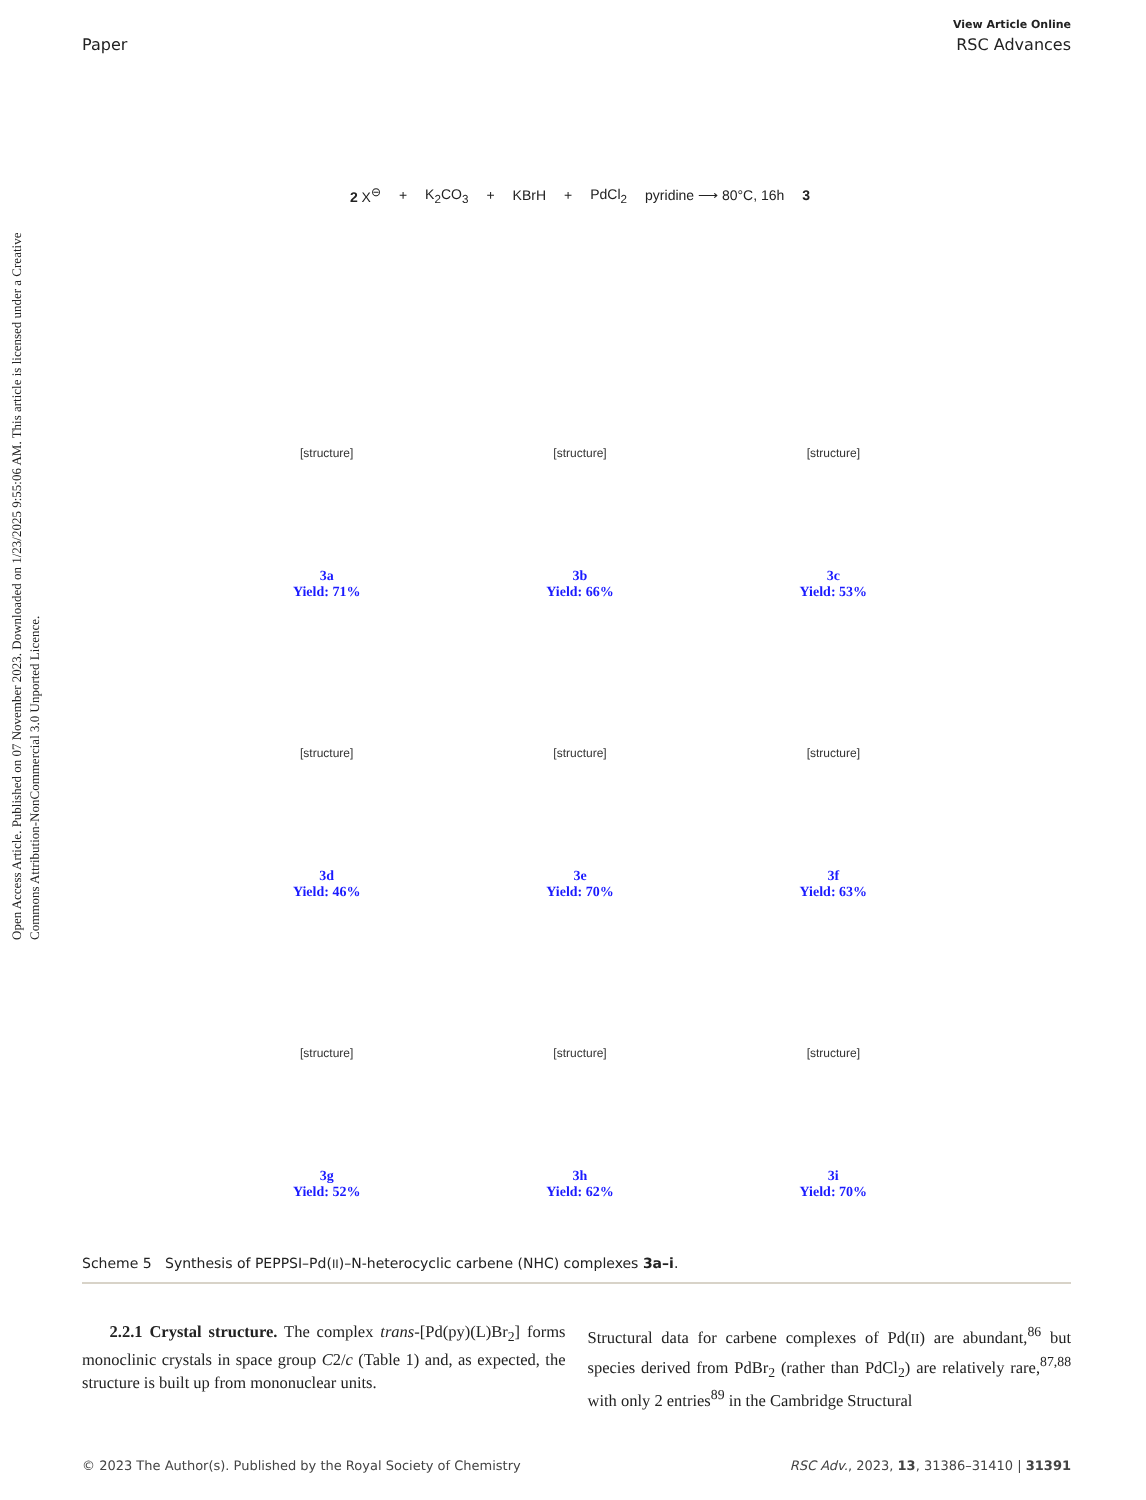Open Access Article. Published on 07 November 2023. Downloaded on 1/23/2025 9:55:06 AM. This article is licensed under a Creative Commons Attribution-NonCommercial 3.0 Unported Licence.
View Article Online
Paper RSC Advances
2 X<sup>⊖</sup> + K<sub>2</sub>CO<sub>3</sub> + KBrH + PdCl<sub>2</sub> pyridine ⟶ 80°C, 16h 3
[structure]
3a
Yield: 71%
[structure]
3b
Yield: 66%
[structure]
3c
Yield: 53%
[structure]
3d
Yield: 46%
[structure]
3e
Yield: 70%
[structure]
3f
Yield: 63%
[structure]
3g
Yield: 52%
[structure]
3h
Yield: 62%
[structure]
3i
Yield: 70%
Scheme 5 Synthesis of PEPPSI–Pd(II)–N-heterocyclic carbene (NHC) complexes 3a–i.
2.2.1 Crystal structure. The complex trans-[Pd(py)(L)Br<sub>2</sub>] forms monoclinic crystals in space group C2/c (Table 1) and, as expected, the structure is built up from mononuclear units.
Structural data for carbene complexes of Pd(II) are abundant,<sup>86</sup> but species derived from PdBr<sub>2</sub> (rather than PdCl<sub>2</sub>) are relatively rare,<sup>87,88</sup> with only 2 entries<sup>89</sup> in the Cambridge Structural
© 2023 The Author(s). Published by the Royal Society of Chemistry RSC Adv., 2023, 13, 31386–31410 | 31391